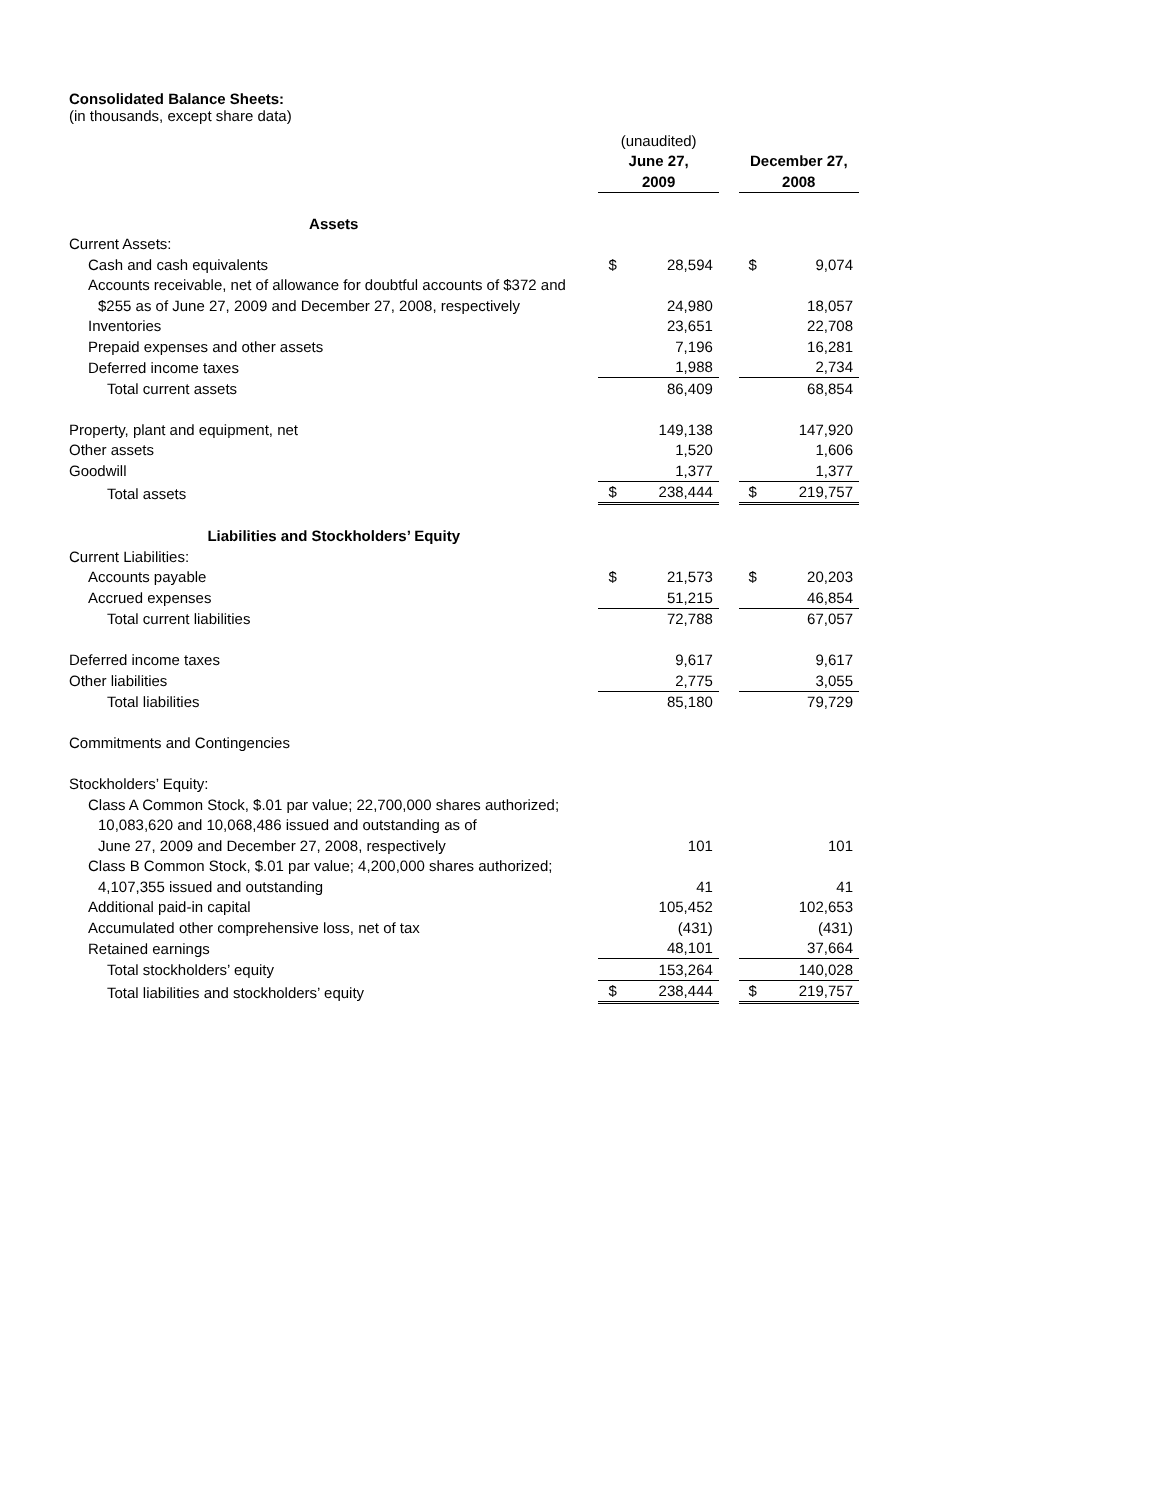Consolidated Balance Sheets:
(in thousands, except share data)
| | (unaudited) | | | | |
| | June 27, | | | December 27, | |
| | 2009 | | | 2008 | |
| Assets | | | | | |
| Current Assets: | | | | | |
| Cash and cash equivalents | $ | 28,594 | | $ | 9,074 |
| Accounts receivable, net of allowance for doubtful accounts of $372 and | | | | | |
| $255 as of June 27, 2009 and December 27, 2008, respectively | | 24,980 | | | 18,057 |
| Inventories | | 23,651 | | | 22,708 |
| Prepaid expenses and other assets | | 7,196 | | | 16,281 |
| Deferred income taxes | | 1,988 | | | 2,734 |
| Total current assets | | 86,409 | | | 68,854 |
| Property, plant and equipment, net | | 149,138 | | | 147,920 |
| Other assets | | 1,520 | | | 1,606 |
| Goodwill | | 1,377 | | | 1,377 |
| Total assets | $ | 238,444 | | $ | 219,757 |
| Liabilities and Stockholders’ Equity | | | | | |
| Current Liabilities: | | | | | |
| Accounts payable | $ | 21,573 | | $ | 20,203 |
| Accrued expenses | | 51,215 | | | 46,854 |
| Total current liabilities | | 72,788 | | | 67,057 |
| Deferred income taxes | | 9,617 | | | 9,617 |
| Other liabilities | | 2,775 | | | 3,055 |
| Total liabilities | | 85,180 | | | 79,729 |
| Commitments and Contingencies | | | | | |
| Stockholders’ Equity: | | | | | |
| Class A Common Stock, $.01 par value; 22,700,000 shares authorized; | | | | | |
| 10,083,620 and 10,068,486 issued and outstanding as of | | | | | |
| June 27, 2009 and December 27, 2008, respectively | | 101 | | | 101 |
| Class B Common Stock, $.01 par value; 4,200,000 shares authorized; | | | | | |
| 4,107,355 issued and outstanding | | 41 | | | 41 |
| Additional paid-in capital | | 105,452 | | | 102,653 |
| Accumulated other comprehensive loss, net of tax | | (431) | | | (431) |
| Retained earnings | | 48,101 | | | 37,664 |
| Total stockholders’ equity | | 153,264 | | | 140,028 |
| Total liabilities and stockholders’ equity | $ | 238,444 | | $ | 219,757 |